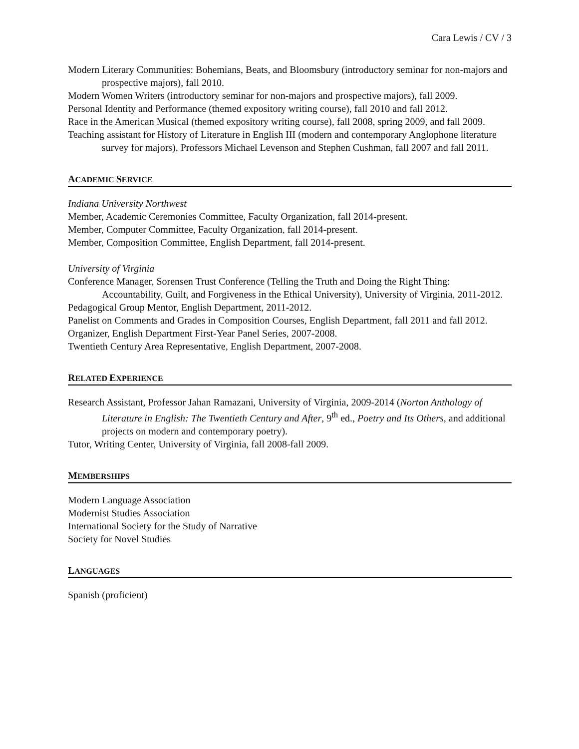Cara Lewis / CV / 3
Modern Literary Communities: Bohemians, Beats, and Bloomsbury (introductory seminar for non-majors and prospective majors), fall 2010.
Modern Women Writers (introductory seminar for non-majors and prospective majors), fall 2009.
Personal Identity and Performance (themed expository writing course), fall 2010 and fall 2012.
Race in the American Musical (themed expository writing course), fall 2008, spring 2009, and fall 2009.
Teaching assistant for History of Literature in English III (modern and contemporary Anglophone literature survey for majors), Professors Michael Levenson and Stephen Cushman, fall 2007 and fall 2011.
ACADEMIC SERVICE
Indiana University Northwest
Member, Academic Ceremonies Committee, Faculty Organization, fall 2014-present.
Member, Computer Committee, Faculty Organization, fall 2014-present.
Member, Composition Committee, English Department, fall 2014-present.
University of Virginia
Conference Manager, Sorensen Trust Conference (Telling the Truth and Doing the Right Thing: Accountability, Guilt, and Forgiveness in the Ethical University), University of Virginia, 2011-2012.
Pedagogical Group Mentor, English Department, 2011-2012.
Panelist on Comments and Grades in Composition Courses, English Department, fall 2011 and fall 2012.
Organizer, English Department First-Year Panel Series, 2007-2008.
Twentieth Century Area Representative, English Department, 2007-2008.
RELATED EXPERIENCE
Research Assistant, Professor Jahan Ramazani, University of Virginia, 2009-2014 (Norton Anthology of Literature in English: The Twentieth Century and After, 9<sup>th</sup> ed., Poetry and Its Others, and additional projects on modern and contemporary poetry).
Tutor, Writing Center, University of Virginia, fall 2008-fall 2009.
MEMBERSHIPS
Modern Language Association
Modernist Studies Association
International Society for the Study of Narrative
Society for Novel Studies
LANGUAGES
Spanish (proficient)